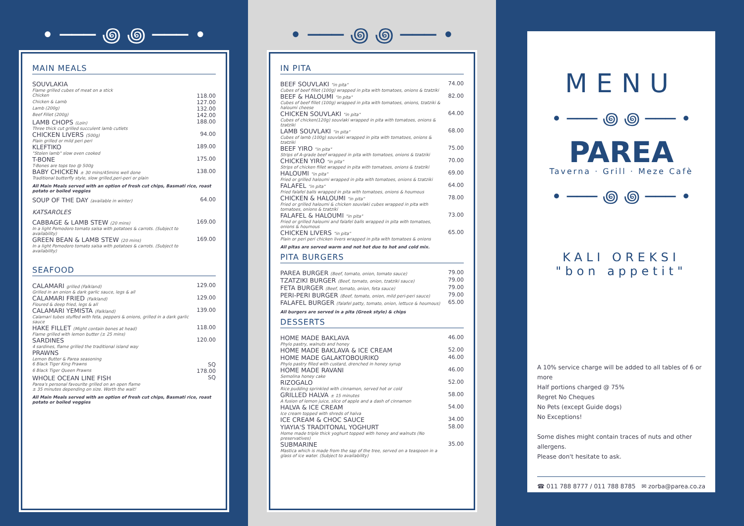• ─── ꩜ ꩜ ─── •
MAIN MEALS
| SOUVLAKIA | |
| Flame grilled cubes of meat on a stick | |
| Chicken | 118.00 |
| Chicken & Lamb | 127.00 |
| Lamb (200g) | 132.00 |
| Beef Fillet (200g) | 142.00 |
| LAMB CHOPS (Loin) | 188.00 |
| Three thick cut grilled succulent lamb cutlets | |
| CHICKEN LIVERS (500g) | 94.00 |
| Plain grilled or mild peri peri | |
| KLEFTIKO | 189.00 |
| "Stolen lamb" slow oven cooked | |
| T-BONE | 175.00 |
| T-Bones are tops too @ 500g | |
| BABY CHICKEN ± 30 mins/45mins well done | 138.00 |
| Traditional butterfly style, slow grilled,peri-peri or plain | |
All Main Meals served with an option of fresh cut chips, Basmati rice, roast potato or boiled veggies
| SOUP OF THE DAY (available in winter) | 64.00 |
KATSAROLES
| CABBAGE & LAMB STEW (20 mins) | 169.00 |
| In a light Pomodoro tomato salsa with potatoes & carrots. (Subject to availability) | |
| GREEN BEAN & LAMB STEW (20 mins) | 169.00 |
| In a light Pomodoro tomato salsa with potatoes & carrots. (Subject to availability) | |
SEAFOOD
| CALAMARI grilled (Falkland) | 129.00 |
| Grilled in an onion & dark garlic sauce, legs & all | |
| CALAMARI FRIED (Falkland) | 129.00 |
| Floured & deep fried, legs & all | |
| CALAMARI YEMISTA (Falkland) | 139.00 |
| Calamari tubes stuffed with feta, peppers & onions, grilled in a dark garlic sauce | |
| HAKE FILLET (Might contain bones at head) | 118.00 |
| Flame grilled with lemon butter (± 25 mins) | |
| SARDINES | 120.00 |
| 4 sardines, flame grilled the traditional island way | |
| PRAWNS | |
| Lemon Butter & Parea seasoning | |
| 6 Black Tiger King Prawns | SQ |
| 6 Black Tiger Queen Prawns | 178.00 |
| WHOLE OCEAN LINE FISH | SQ |
| Parea's personal favourite grilled on an open flame | |
| ± 35 minutes depending on size. Worth the wait! | |
All Main Meals served with an option of fresh cut chips, Basmati rice, roast potato or boiled veggies
• ─── ꩜ ꩜ ─── •
IN PITA
| BEEF SOUVLAKI "in pita" | 74.00 |
| Cubes of beef fillet (100g) wrapped in pita with tomatoes, onions & tzatziki | |
| BEEF & HALOUMI "in pita" | 82.00 |
| Cubes of beef fillet (100g) wrapped in pita with tomatoes, onions, tzatziki & haloumi cheese | |
| CHICKEN SOUVLAKI "in pita" | 64.00 |
| Cubes of chicken(120g) souvlaki wrapped in pita with tomatoes, onions & tzatziki | |
| LAMB SOUVLAKI "in pita" | 68.00 |
| Cubes of lamb (100g) souvlaki wrapped in pita with tomatoes, onions & tzatziki | |
| BEEF YIRO "in pita" | 75.00 |
| Strips of A-grade beef wrapped in pita with tomatoes, onions & tzatziki | |
| CHICKEN YIRO "in pita" | 70.00 |
| Strips of chicken fillet wrapped in pita with tomatoes, onions & tzatziki | |
| HALOUMI "in pita" | 69.00 |
| Fried or grilled haloumi wrapped in pita with tomatoes, onions & tzatziki | |
| FALAFEL "in pita" | 64.00 |
| Fried falafel balls wrapped in pita with tomatoes, onions & houmous | |
| CHICKEN & HALOUMI "in pita" | 78.00 |
| Fried or grilled haloumi & chicken souvlaki cubes wrapped in pita with tomatoes, onions & tzatziki | |
| FALAFEL & HALOUMI "in pita" | 73.00 |
| Fried or grilled haloumi and falafel balls wrapped in pita with tomatoes, onions & houmous | |
| CHICKEN LIVERS "in pita" | 65.00 |
| Plain or peri peri chicken livers wrapped in pita with tomatoes & onions | |
All pitas are served warm and not hot due to hot and cold mix.
PITA BURGERS
| PAREA BURGER (Beef, tomato, onion, tomato sauce) | 79.00 |
| TZATZIKI BURGER (Beef, tomato, onion, tzatziki sauce) | 79.00 |
| FETA BURGER (Beef, tomato, onion, feta sauce) | 79.00 |
| PERI-PERI BURGER (Beef, tomato, onion, mild peri-peri sauce) | 79.00 |
| FALAFEL BURGER (falafel patty, tomato, onion, lettuce & houmous) | 65.00 |
All burgers are served in a pita (Greek style) & chips
DESSERTS
| HOME MADE BAKLAVA | 46.00 |
| Phylo pastry, walnuts and honey | |
| HOME MADE BAKLAVA & ICE CREAM | 52.00 |
| HOME MADE GALAKTOBOURIKO | 46.00 |
| Phylo pastry filled with custard, drenched in honey syrup | |
| HOME MADE RAVANI | 46.00 |
| Semolina honey cake | |
| RIZOGALO | 52.00 |
| Rice pudding sprinkled with cinnamon, served hot or cold | |
| GRILLED HALVA ± 15 minutes | 58.00 |
| A fusion of lemon juice, slice of apple and a dash of cinnamon | |
| HALVA & ICE CREAM | 54.00 |
| Ice cream topped with shreds of halva | |
| ICE CREAM & CHOC SAUCE | 34.00 |
| YIAYIA'S TRADITONAL YOGHURT | 58.00 |
| Home made triple thick yoghurt topped with honey and walnuts (No preservatives) | |
| SUBMARINE | 35.00 |
| Mastica which is made from the sap of the tree, served on a teaspoon in a glass of ice water. (Subject to availability) | |
MENU
• ─── ꩜ ꩜ ─── •
PAREA
Taverna · Grill · Meze Cafè
• ─── ꩜ ꩜ ─── •
KALI OREKSI
"bon appetit"
A 10% service charge will be added to all tables of 6 or more
Half portions charged @ 75%
Regret No Cheques
No Pets (except Guide dogs)
No Exceptions!
Some dishes might contain traces of nuts and other allergens.
Please don't hesitate to ask.
☎ 011 788 8777 / 011 788 8785 ✉ zorba@parea.co.za